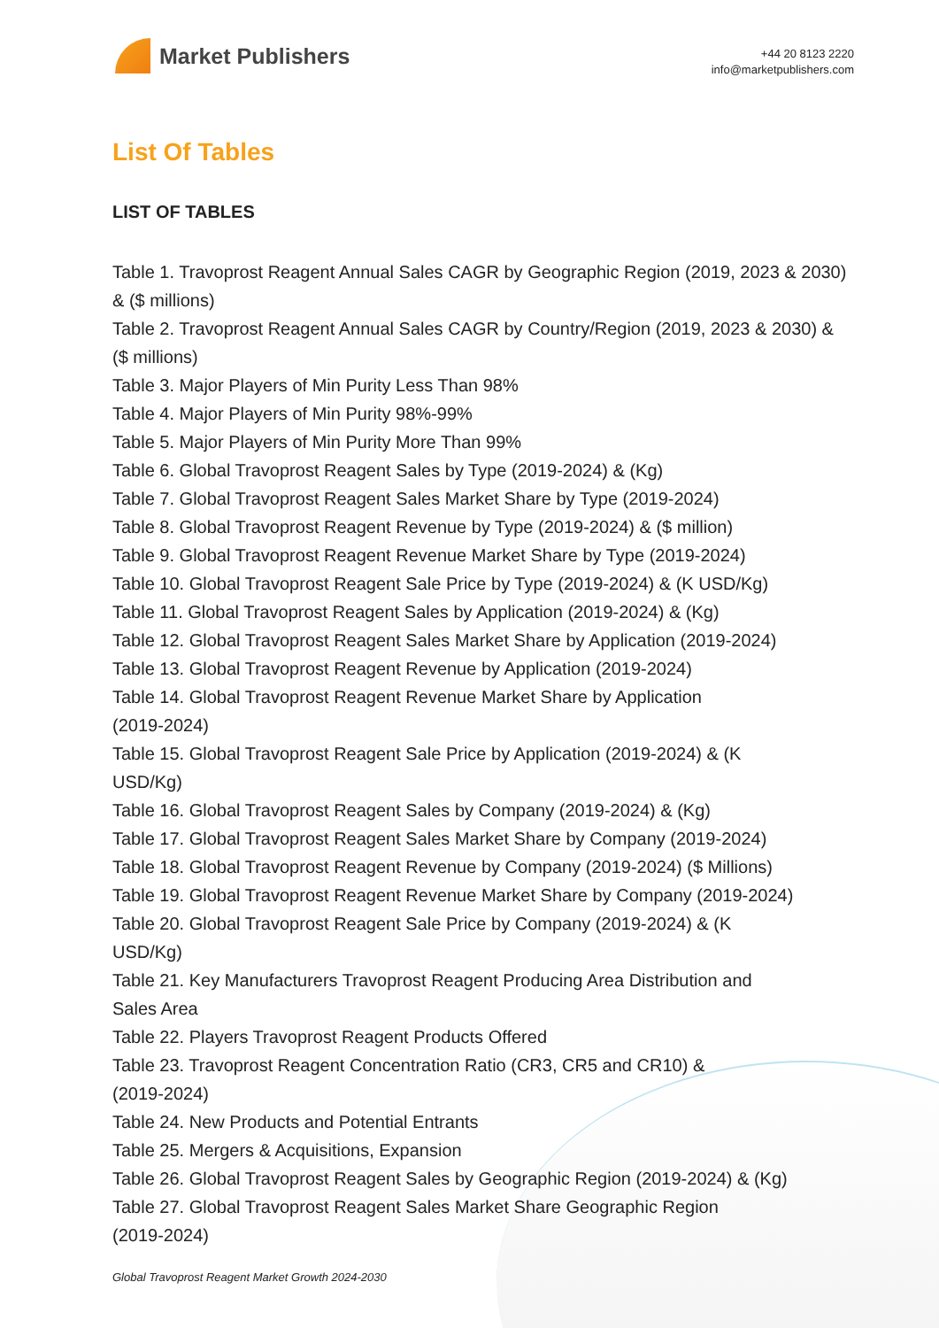Market Publishers
+44 20 8123 2220
info@marketpublishers.com
List Of Tables
LIST OF TABLES
Table 1. Travoprost Reagent Annual Sales CAGR by Geographic Region (2019, 2023 & 2030) & ($ millions)
Table 2. Travoprost Reagent Annual Sales CAGR by Country/Region (2019, 2023 & 2030) & ($ millions)
Table 3. Major Players of Min Purity Less Than 98%
Table 4. Major Players of Min Purity 98%-99%
Table 5. Major Players of Min Purity More Than 99%
Table 6. Global Travoprost Reagent Sales by Type (2019-2024) & (Kg)
Table 7. Global Travoprost Reagent Sales Market Share by Type (2019-2024)
Table 8. Global Travoprost Reagent Revenue by Type (2019-2024) & ($ million)
Table 9. Global Travoprost Reagent Revenue Market Share by Type (2019-2024)
Table 10. Global Travoprost Reagent Sale Price by Type (2019-2024) & (K USD/Kg)
Table 11. Global Travoprost Reagent Sales by Application (2019-2024) & (Kg)
Table 12. Global Travoprost Reagent Sales Market Share by Application (2019-2024)
Table 13. Global Travoprost Reagent Revenue by Application (2019-2024)
Table 14. Global Travoprost Reagent Revenue Market Share by Application
(2019-2024)
Table 15. Global Travoprost Reagent Sale Price by Application (2019-2024) & (K
USD/Kg)
Table 16. Global Travoprost Reagent Sales by Company (2019-2024) & (Kg)
Table 17. Global Travoprost Reagent Sales Market Share by Company (2019-2024)
Table 18. Global Travoprost Reagent Revenue by Company (2019-2024) ($ Millions)
Table 19. Global Travoprost Reagent Revenue Market Share by Company (2019-2024)
Table 20. Global Travoprost Reagent Sale Price by Company (2019-2024) & (K
USD/Kg)
Table 21. Key Manufacturers Travoprost Reagent Producing Area Distribution and
Sales Area
Table 22. Players Travoprost Reagent Products Offered
Table 23. Travoprost Reagent Concentration Ratio (CR3, CR5 and CR10) &
(2019-2024)
Table 24. New Products and Potential Entrants
Table 25. Mergers & Acquisitions, Expansion
Table 26. Global Travoprost Reagent Sales by Geographic Region (2019-2024) & (Kg)
Table 27. Global Travoprost Reagent Sales Market Share Geographic Region
(2019-2024)
Global Travoprost Reagent Market Growth 2024-2030